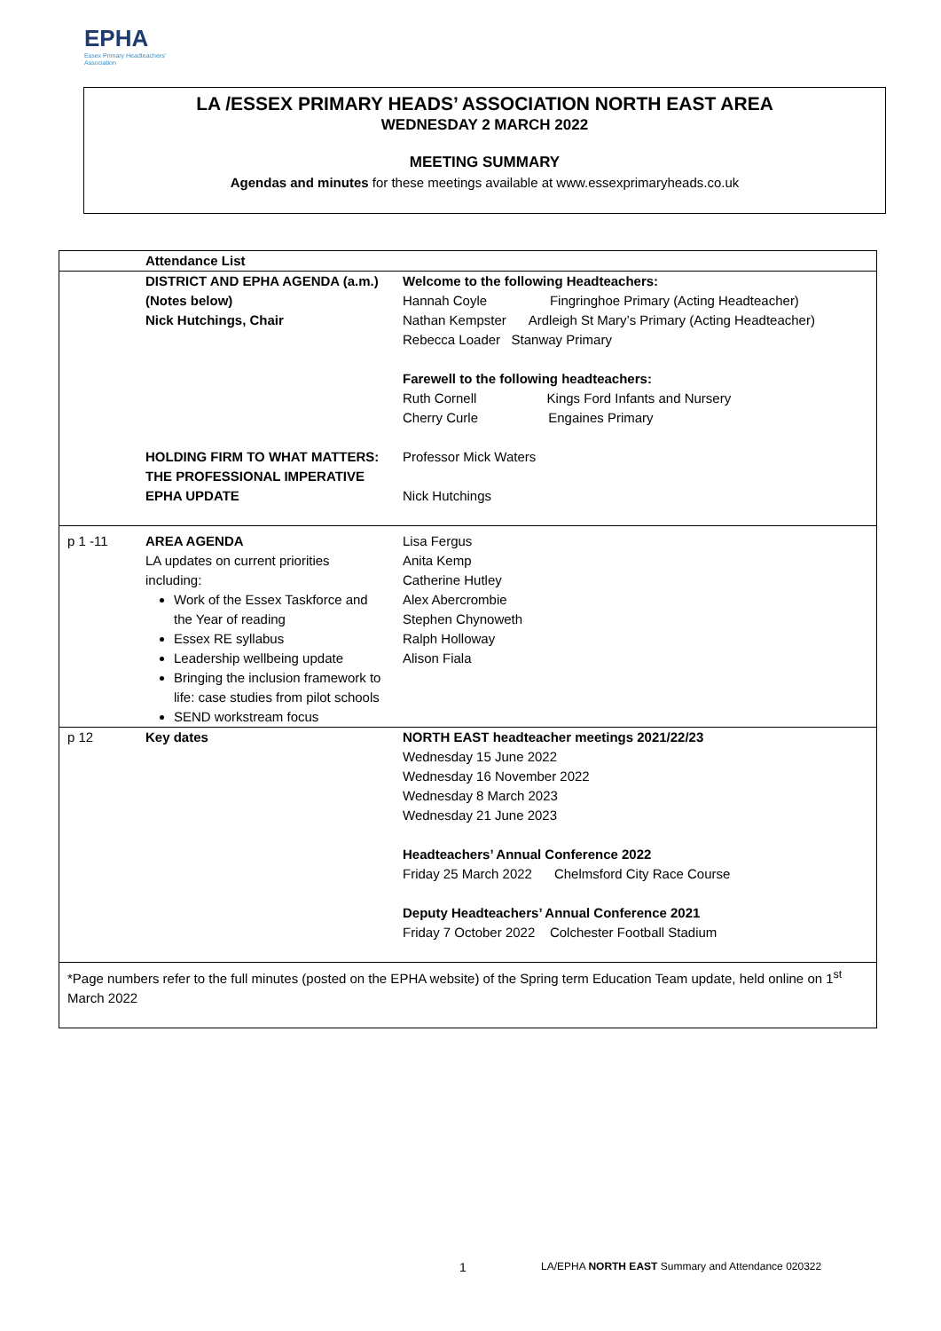EPHA
Essex Primary Headteachers'
Association
LA /ESSEX PRIMARY HEADS’ ASSOCIATION NORTH EAST AREA
WEDNESDAY 2 MARCH 2022
MEETING SUMMARY
Agendas and minutes for these meetings available at www.essexprimaryheads.co.uk
| | Attendance List | |
| | DISTRICT AND EPHA AGENDA (a.m.) (Notes below) Nick Hutchings, Chair HOLDING FIRM TO WHAT MATTERS: THE PROFESSIONAL IMPERATIVE EPHA UPDATE | Welcome to the following Headteachers: Hannah Coyle Fingringhoe Primary (Acting Headteacher) Nathan Kempster Ardleigh St Mary’s Primary (Acting Headteacher) Rebecca Loader Stanway Primary Farewell to the following headteachers: Ruth Cornell Kings Ford Infants and Nursery Cherry Curle Engaines Primary Professor Mick Waters Nick Hutchings |
| p 1 -11 | AREA AGENDA LA updates on current priorities including: Work of the Essex Taskforce and the Year of reading Essex RE syllabus Leadership wellbeing update Bringing the inclusion framework to life: case studies from pilot schools SEND workstream focus | Lisa Fergus Anita Kemp Catherine Hutley Alex Abercrombie Stephen Chynoweth Ralph Holloway Alison Fiala |
| p 12 | Key dates | NORTH EAST headteacher meetings 2021/22/23 Wednesday 15 June 2022 Wednesday 16 November 2022 Wednesday 8 March 2023 Wednesday 21 June 2023 Headteachers’ Annual Conference 2022 Friday 25 March 2022 Chelmsford City Race Course Deputy Headteachers’ Annual Conference 2021 Friday 7 October 2022 Colchester Football Stadium |
| *Page numbers refer to the full minutes (posted on the EPHA website) of the Spring term Education Team update, held online on 1<sup>st</sup> March 2022 | | |
1
LA/EPHA NORTH EAST Summary and Attendance 020322